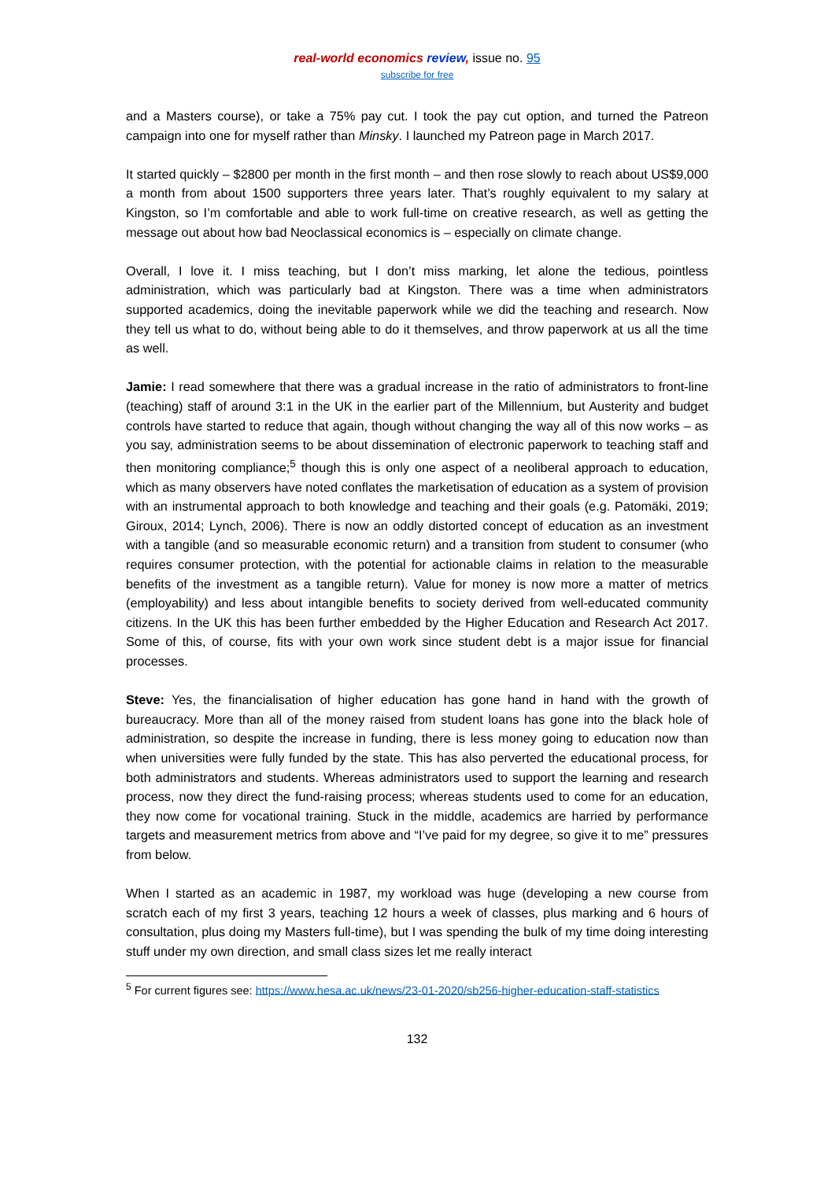real-world economics review, issue no. 95
subscribe for free
and a Masters course), or take a 75% pay cut. I took the pay cut option, and turned the Patreon campaign into one for myself rather than Minsky. I launched my Patreon page in March 2017.
It started quickly – $2800 per month in the first month – and then rose slowly to reach about US$9,000 a month from about 1500 supporters three years later. That’s roughly equivalent to my salary at Kingston, so I’m comfortable and able to work full-time on creative research, as well as getting the message out about how bad Neoclassical economics is – especially on climate change.
Overall, I love it. I miss teaching, but I don’t miss marking, let alone the tedious, pointless administration, which was particularly bad at Kingston. There was a time when administrators supported academics, doing the inevitable paperwork while we did the teaching and research. Now they tell us what to do, without being able to do it themselves, and throw paperwork at us all the time as well.
Jamie: I read somewhere that there was a gradual increase in the ratio of administrators to front-line (teaching) staff of around 3:1 in the UK in the earlier part of the Millennium, but Austerity and budget controls have started to reduce that again, though without changing the way all of this now works – as you say, administration seems to be about dissemination of electronic paperwork to teaching staff and then monitoring compliance;<sup>5</sup> though this is only one aspect of a neoliberal approach to education, which as many observers have noted conflates the marketisation of education as a system of provision with an instrumental approach to both knowledge and teaching and their goals (e.g. Patomäki, 2019; Giroux, 2014; Lynch, 2006). There is now an oddly distorted concept of education as an investment with a tangible (and so measurable economic return) and a transition from student to consumer (who requires consumer protection, with the potential for actionable claims in relation to the measurable benefits of the investment as a tangible return). Value for money is now more a matter of metrics (employability) and less about intangible benefits to society derived from well-educated community citizens. In the UK this has been further embedded by the Higher Education and Research Act 2017. Some of this, of course, fits with your own work since student debt is a major issue for financial processes.
Steve: Yes, the financialisation of higher education has gone hand in hand with the growth of bureaucracy. More than all of the money raised from student loans has gone into the black hole of administration, so despite the increase in funding, there is less money going to education now than when universities were fully funded by the state. This has also perverted the educational process, for both administrators and students. Whereas administrators used to support the learning and research process, now they direct the fund-raising process; whereas students used to come for an education, they now come for vocational training. Stuck in the middle, academics are harried by performance targets and measurement metrics from above and “I’ve paid for my degree, so give it to me” pressures from below.
When I started as an academic in 1987, my workload was huge (developing a new course from scratch each of my first 3 years, teaching 12 hours a week of classes, plus marking and 6 hours of consultation, plus doing my Masters full-time), but I was spending the bulk of my time doing interesting stuff under my own direction, and small class sizes let me really interact
<sup>5</sup> For current figures see: https://www.hesa.ac.uk/news/23-01-2020/sb256-higher-education-staff-statistics
132